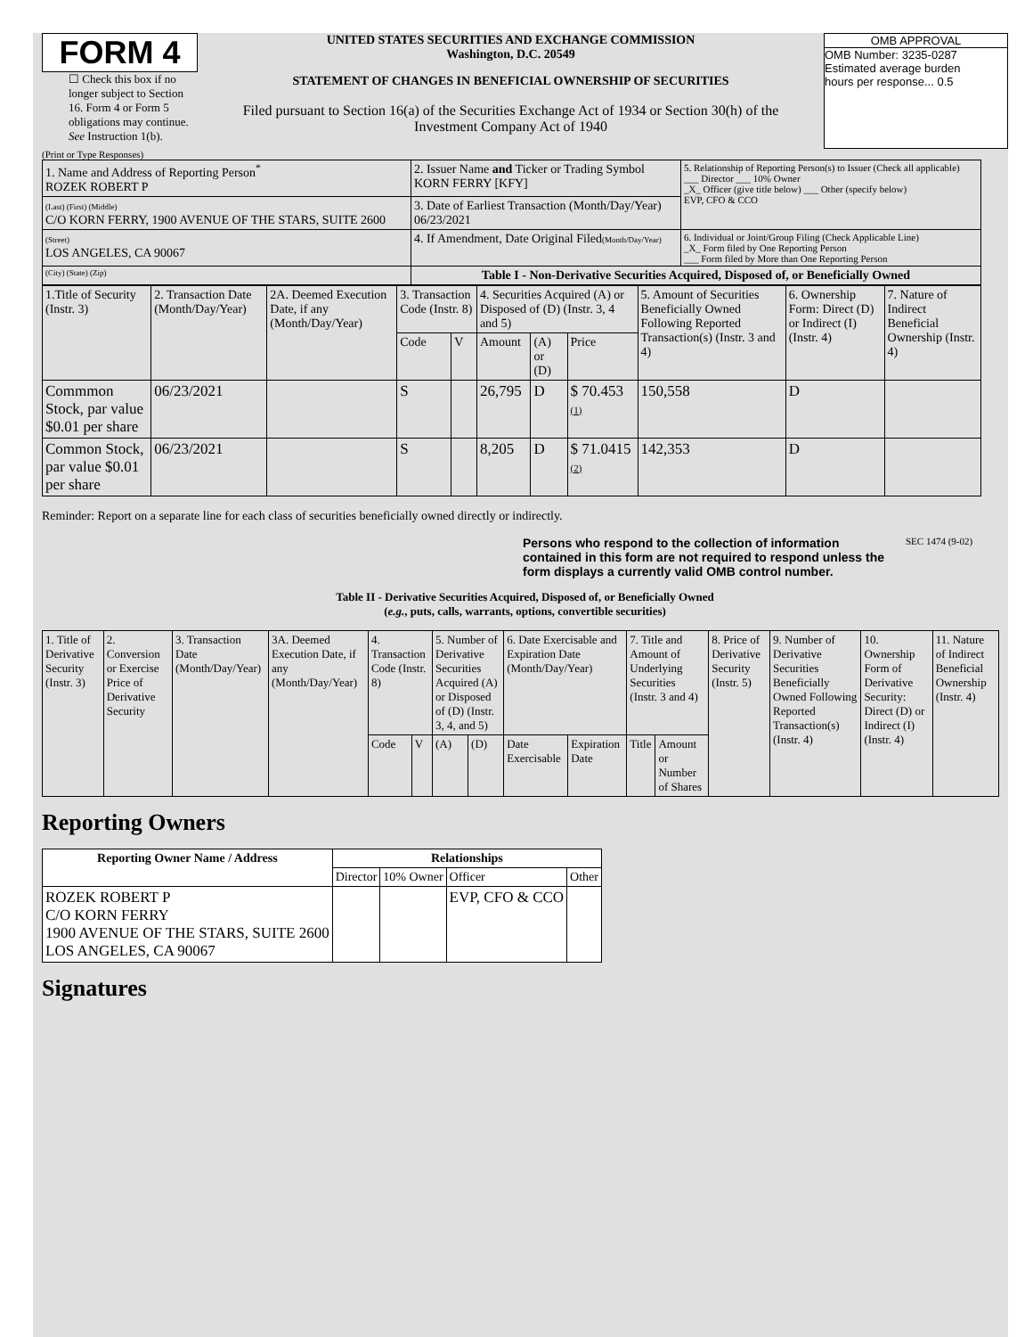FORM 4
☐ Check this box if no longer subject to Section 16. Form 4 or Form 5 obligations may continue. See Instruction 1(b).
UNITED STATES SECURITIES AND EXCHANGE COMMISSION
Washington, D.C. 20549
STATEMENT OF CHANGES IN BENEFICIAL OWNERSHIP OF SECURITIES
Filed pursuant to Section 16(a) of the Securities Exchange Act of 1934 or Section 30(h) of the Investment Company Act of 1940
OMB APPROVAL
OMB Number: 3235-0287
Estimated average burden
hours per response... 0.5
(Print or Type Responses)
| 1. Name and Address of Reporting Person<sup>*</sup> ROZEK ROBERT P | 2. Issuer Name and Ticker or Trading Symbol KORN FERRY [KFY] | 5. Relationship of Reporting Person(s) to Issuer (Check all applicable) ___ Director ___ 10% Owner _X_ Officer (give title below) ___ Other (specify below) EVP, CFO & CCO |
| (Last) (First) (Middle) C/O KORN FERRY, 1900 AVENUE OF THE STARS, SUITE 2600 | 3. Date of Earliest Transaction (Month/Day/Year) 06/23/2021 | |
| (Street) LOS ANGELES, CA 90067 | 4. If Amendment, Date Original Filed (Month/Day/Year) | 6. Individual or Joint/Group Filing (Check Applicable Line) _X_ Form filed by One Reporting Person ___ Form filed by More than One Reporting Person |
| (City) (State) (Zip) | Table I - Non-Derivative Securities Acquired, Disposed of, or Beneficially Owned | |
| 1.Title of Security (Instr. 3) | 2. Transaction Date (Month/Day/Year) | 2A. Deemed Execution Date, if any (Month/Day/Year) | 3. Transaction Code (Instr. 8) | | 4. Securities Acquired (A) or Disposed of (D) (Instr. 3, 4 and 5) | | | 5. Amount of Securities Beneficially Owned Following Reported Transaction(s) (Instr. 3 and 4) | 6. Ownership Form: Direct (D) or Indirect (I) (Instr. 4) | 7. Nature of Indirect Beneficial Ownership (Instr. 4) |
| | | | Code | V | Amount | (A) or (D) | Price | | | |
| Commmon Stock, par value $0.01 per share | 06/23/2021 | | S | | 26,795 | D | $ 70.453 (1) | 150,558 | D | |
| Common Stock, par value $0.01 per share | 06/23/2021 | | S | | 8,205 | D | $ 71.0415 (2) | 142,353 | D | |
Reminder: Report on a separate line for each class of securities beneficially owned directly or indirectly.
Persons who respond to the collection of information contained in this form are not required to respond unless the form displays a currently valid OMB control number.
SEC 1474 (9-02)
Table II - Derivative Securities Acquired, Disposed of, or Beneficially Owned
(e.g., puts, calls, warrants, options, convertible securities)
| 1. Title of Derivative Security (Instr. 3) | 2. Conversion or Exercise Price of Derivative Security | 3. Transaction Date (Month/Day/Year) | 3A. Deemed Execution Date, if any (Month/Day/Year) | 4. Transaction Code (Instr. 8) | | 5. Number of Derivative Securities Acquired (A) or Disposed of (D) (Instr. 3, 4, and 5) | | 6. Date Exercisable and Expiration Date (Month/Day/Year) | | 7. Title and Amount of Underlying Securities (Instr. 3 and 4) | | 8. Price of Derivative Security (Instr. 5) | 9. Number of Derivative Securities Beneficially Owned Following Reported Transaction(s) (Instr. 4) | 10. Ownership Form of Derivative Security: Direct (D) or Indirect (I) (Instr. 4) | 11. Nature of Indirect Beneficial Ownership (Instr. 4) |
| | | | | Code | V | (A) | (D) | Date Exercisable | Expiration Date | Title | Amount or Number of Shares | | | | |
Reporting Owners
| Reporting Owner Name / Address | Relationships | | | |
| --- | --- | --- | --- | --- |
| | Director | 10% Owner | Officer | Other |
| ROZEK ROBERT P C/O KORN FERRY 1900 AVENUE OF THE STARS, SUITE 2600 LOS ANGELES, CA 90067 | | | EVP, CFO & CCO | |
Signatures